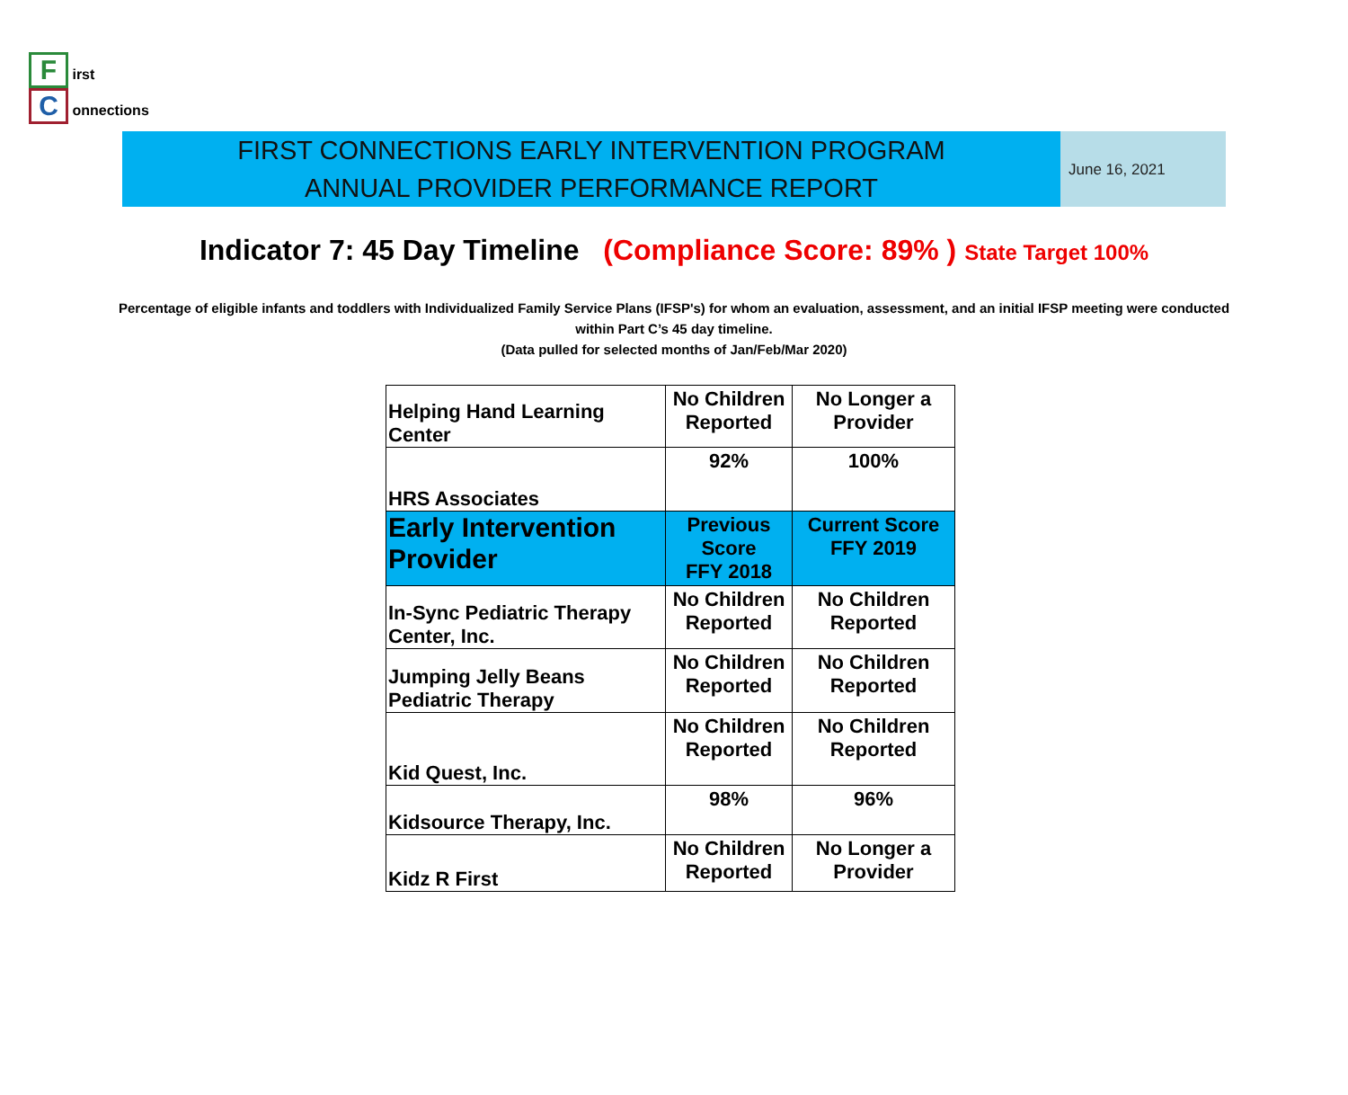F irst
C onnections
FIRST CONNECTIONS EARLY INTERVENTION PROGRAM
ANNUAL PROVIDER PERFORMANCE REPORT
June 16, 2021
Indicator 7: 45 Day Timeline (Compliance Score: 89% ) State Target 100%
Percentage of eligible infants and toddlers with Individualized Family Service Plans (IFSP's) for whom an evaluation, assessment, and an initial IFSP meeting were conducted within Part C’s 45 day timeline.
(Data pulled for selected months of Jan/Feb/Mar 2020)
| Helping Hand Learning Center | No Children Reported | No Longer a Provider |
| HRS Associates | 92% | 100% |
| Early Intervention Provider | Previous Score FFY 2018 | Current Score FFY 2019 |
| In-Sync Pediatric Therapy Center, Inc. | No Children Reported | No Children Reported |
| Jumping Jelly Beans Pediatric Therapy | No Children Reported | No Children Reported |
| Kid Quest, Inc. | No Children Reported | No Children Reported |
| Kidsource Therapy, Inc. | 98% | 96% |
| Kidz R First | No Children Reported | No Longer a Provider |